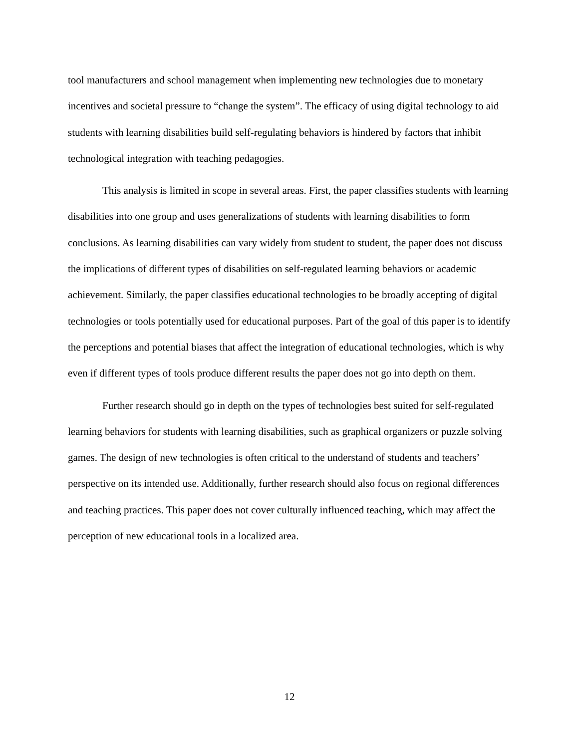tool manufacturers and school management when implementing new technologies due to monetary incentives and societal pressure to “change the system”. The efficacy of using digital technology to aid students with learning disabilities build self-regulating behaviors is hindered by factors that inhibit technological integration with teaching pedagogies.
This analysis is limited in scope in several areas. First, the paper classifies students with learning disabilities into one group and uses generalizations of students with learning disabilities to form conclusions. As learning disabilities can vary widely from student to student, the paper does not discuss the implications of different types of disabilities on self-regulated learning behaviors or academic achievement. Similarly, the paper classifies educational technologies to be broadly accepting of digital technologies or tools potentially used for educational purposes. Part of the goal of this paper is to identify the perceptions and potential biases that affect the integration of educational technologies, which is why even if different types of tools produce different results the paper does not go into depth on them.
Further research should go in depth on the types of technologies best suited for self-regulated learning behaviors for students with learning disabilities, such as graphical organizers or puzzle solving games. The design of new technologies is often critical to the understand of students and teachers’ perspective on its intended use. Additionally, further research should also focus on regional differences and teaching practices. This paper does not cover culturally influenced teaching, which may affect the perception of new educational tools in a localized area.
12